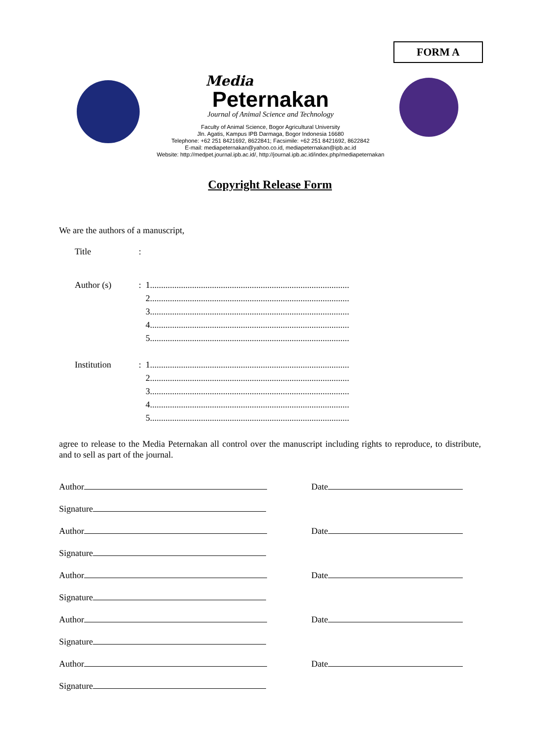FORM A
Media
Peternakan
Journal of Animal Science and Technology
Faculty of Animal Science, Bogor Agricultural University
Jln. Agatis, Kampus IPB Darmaga, Bogor Indonesia 16680
Telephone: +62 251 8421692, 8622841; Facsimile: +62 251 8421692, 8622842
E-mail: mediapeternakan@yahoo.co.id, mediapeternakan@ipb.ac.id
Website: http://medpet.journal.ipb.ac.id/, http://journal.ipb.ac.id/index.php/mediapeternakan
Copyright Release Form
We are the authors of a manuscript,
Title :
Author (s) : 1..........................................................................................
2..........................................................................................
3..........................................................................................
4..........................................................................................
5..........................................................................................
Institution : 1..........................................................................................
2..........................................................................................
3..........................................................................................
4..........................................................................................
5..........................................................................................
agree to release to the Media Peternakan all control over the manuscript including rights to reproduce, to distribute, and to sell as part of the journal.
Author
Date
Signature
Author
Date
Signature
Author
Date
Signature
Author
Date
Signature
Author
Date
Signature